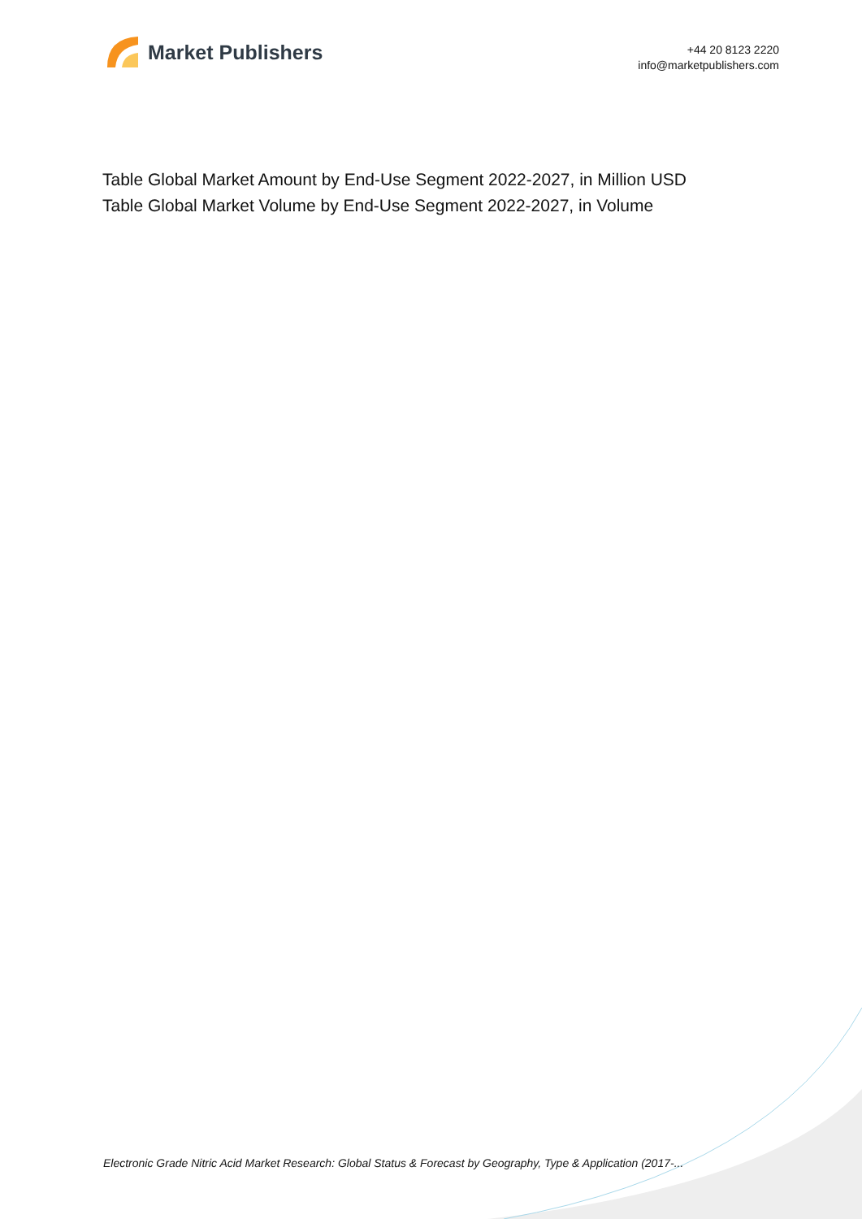Market Publishers
+44 20 8123 2220
info@marketpublishers.com
Table Global Market Amount by End-Use Segment 2022-2027, in Million USD
Table Global Market Volume by End-Use Segment 2022-2027, in Volume
Electronic Grade Nitric Acid Market Research: Global Status & Forecast by Geography, Type & Application (2017-...